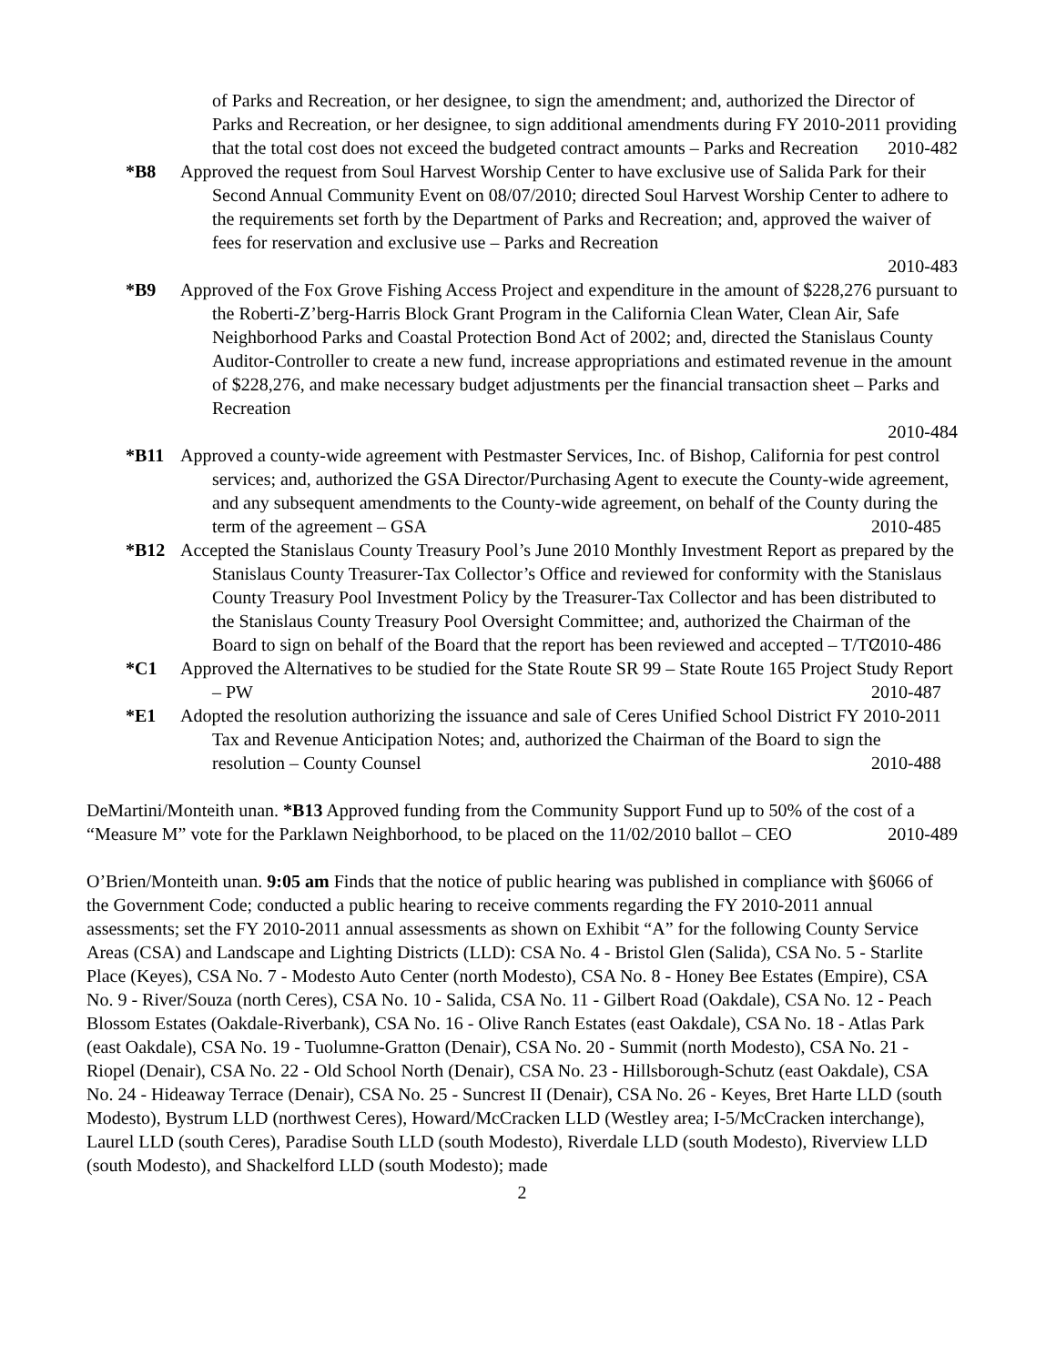of Parks and Recreation, or her designee, to sign the amendment; and, authorized the Director of Parks and Recreation, or her designee, to sign additional amendments during FY 2010-2011 providing that the total cost does not exceed the budgeted contract amounts – Parks and Recreation 2010-482
*B8 Approved the request from Soul Harvest Worship Center to have exclusive use of Salida Park for their Second Annual Community Event on 08/07/2010; directed Soul Harvest Worship Center to adhere to the requirements set forth by the Department of Parks and Recreation; and, approved the waiver of fees for reservation and exclusive use – Parks and Recreation
2010-483
*B9 Approved of the Fox Grove Fishing Access Project and expenditure in the amount of $228,276 pursuant to the Roberti-Z’berg-Harris Block Grant Program in the California Clean Water, Clean Air, Safe Neighborhood Parks and Coastal Protection Bond Act of 2002; and, directed the Stanislaus County Auditor-Controller to create a new fund, increase appropriations and estimated revenue in the amount of $228,276, and make necessary budget adjustments per the financial transaction sheet – Parks and Recreation
2010-484
*B11 Approved a county-wide agreement with Pestmaster Services, Inc. of Bishop, California for pest control services; and, authorized the GSA Director/Purchasing Agent to execute the County-wide agreement, and any subsequent amendments to the County-wide agreement, on behalf of the County during the term of the agreement – GSA 2010-485
*B12 Accepted the Stanislaus County Treasury Pool’s June 2010 Monthly Investment Report as prepared by the Stanislaus County Treasurer-Tax Collector’s Office and reviewed for conformity with the Stanislaus County Treasury Pool Investment Policy by the Treasurer-Tax Collector and has been distributed to the Stanislaus County Treasury Pool Oversight Committee; and, authorized the Chairman of the Board to sign on behalf of the Board that the report has been reviewed and accepted – T/TC 2010-486
*C1 Approved the Alternatives to be studied for the State Route SR 99 – State Route 165 Project Study Report – PW 2010-487
*E1 Adopted the resolution authorizing the issuance and sale of Ceres Unified School District FY 2010-2011 Tax and Revenue Anticipation Notes; and, authorized the Chairman of the Board to sign the resolution – County Counsel 2010-488
DeMartini/Monteith unan. *B13 Approved funding from the Community Support Fund up to 50% of the cost of a “Measure M” vote for the Parklawn Neighborhood, to be placed on the 11/02/2010 ballot – CEO 2010-489
O’Brien/Monteith unan. 9:05 am Finds that the notice of public hearing was published in compliance with §6066 of the Government Code; conducted a public hearing to receive comments regarding the FY 2010-2011 annual assessments; set the FY 2010-2011 annual assessments as shown on Exhibit “A” for the following County Service Areas (CSA) and Landscape and Lighting Districts (LLD): CSA No. 4 - Bristol Glen (Salida), CSA No. 5 - Starlite Place (Keyes), CSA No. 7 - Modesto Auto Center (north Modesto), CSA No. 8 - Honey Bee Estates (Empire), CSA No. 9 - River/Souza (north Ceres), CSA No. 10 - Salida, CSA No. 11 - Gilbert Road (Oakdale), CSA No. 12 - Peach Blossom Estates (Oakdale-Riverbank), CSA No. 16 - Olive Ranch Estates (east Oakdale), CSA No. 18 - Atlas Park (east Oakdale), CSA No. 19 - Tuolumne-Gratton (Denair), CSA No. 20 - Summit (north Modesto), CSA No. 21 - Riopel (Denair), CSA No. 22 - Old School North (Denair), CSA No. 23 - Hillsborough-Schutz (east Oakdale), CSA No. 24 - Hideaway Terrace (Denair), CSA No. 25 - Suncrest II (Denair), CSA No. 26 - Keyes, Bret Harte LLD (south Modesto), Bystrum LLD (northwest Ceres), Howard/McCracken LLD (Westley area; I-5/McCracken interchange), Laurel LLD (south Ceres), Paradise South LLD (south Modesto), Riverdale LLD (south Modesto), Riverview LLD (south Modesto), and Shackelford LLD (south Modesto); made
2